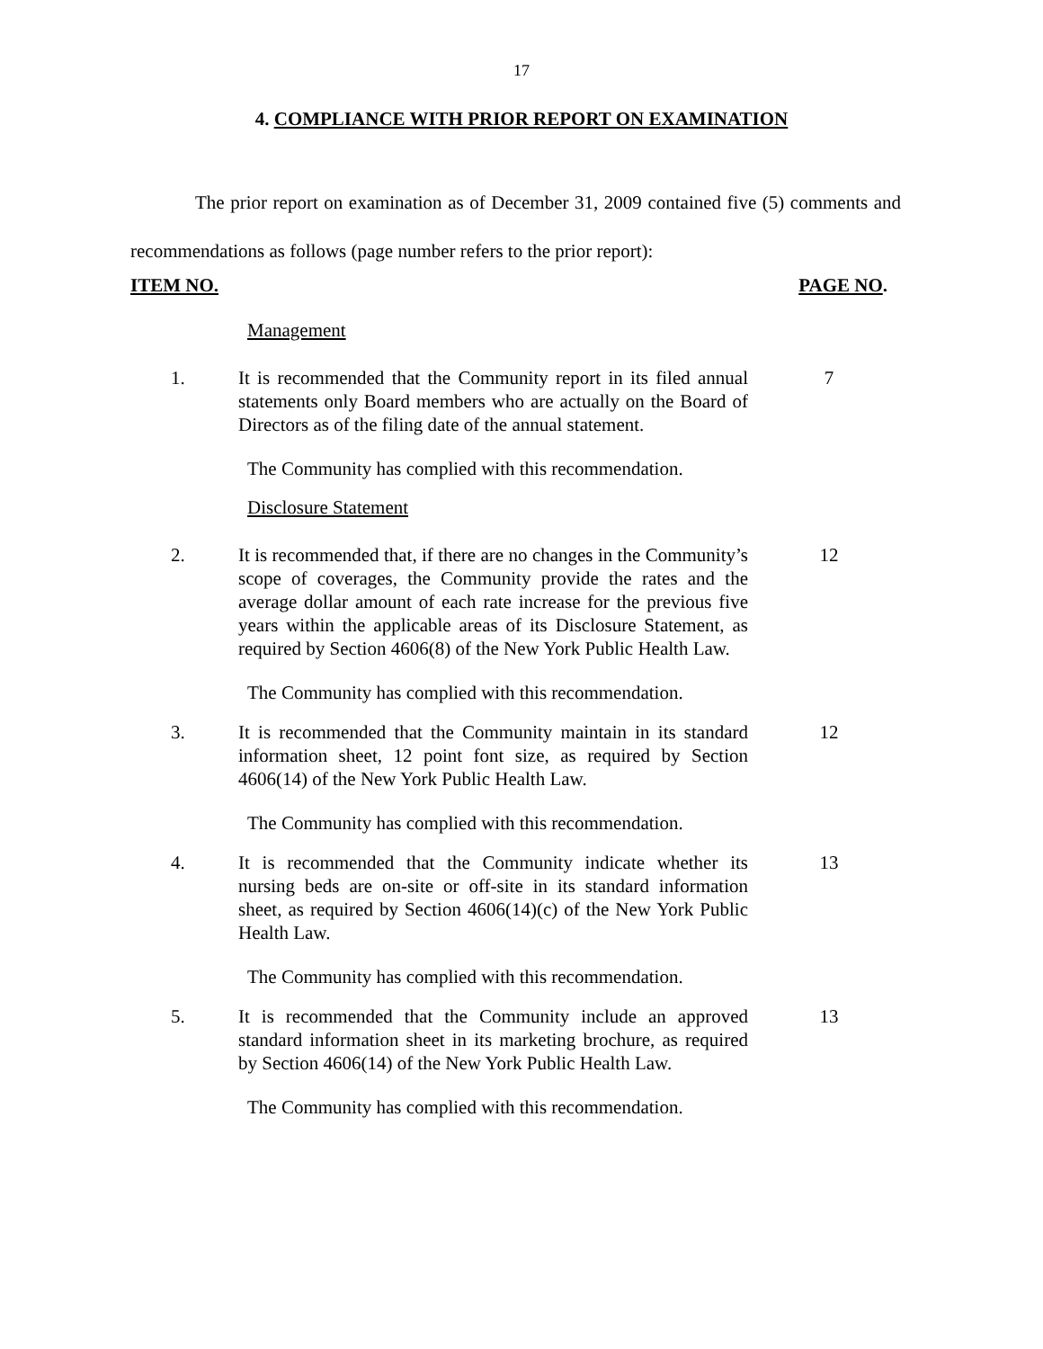17
4. COMPLIANCE WITH PRIOR REPORT ON EXAMINATION
The prior report on examination as of December 31, 2009 contained five (5) comments and recommendations as follows (page number refers to the prior report):
ITEM NO. PAGE NO.
Management
1. It is recommended that the Community report in its filed annual statements only Board members who are actually on the Board of Directors as of the filing date of the annual statement.
7
The Community has complied with this recommendation.
Disclosure Statement
2. It is recommended that, if there are no changes in the Community’s scope of coverages, the Community provide the rates and the average dollar amount of each rate increase for the previous five years within the applicable areas of its Disclosure Statement, as required by Section 4606(8) of the New York Public Health Law.
12
The Community has complied with this recommendation.
3. It is recommended that the Community maintain in its standard information sheet, 12 point font size, as required by Section 4606(14) of the New York Public Health Law.
12
The Community has complied with this recommendation.
4. It is recommended that the Community indicate whether its nursing beds are on-site or off-site in its standard information sheet, as required by Section 4606(14)(c) of the New York Public Health Law.
13
The Community has complied with this recommendation.
5. It is recommended that the Community include an approved standard information sheet in its marketing brochure, as required by Section 4606(14) of the New York Public Health Law.
13
The Community has complied with this recommendation.